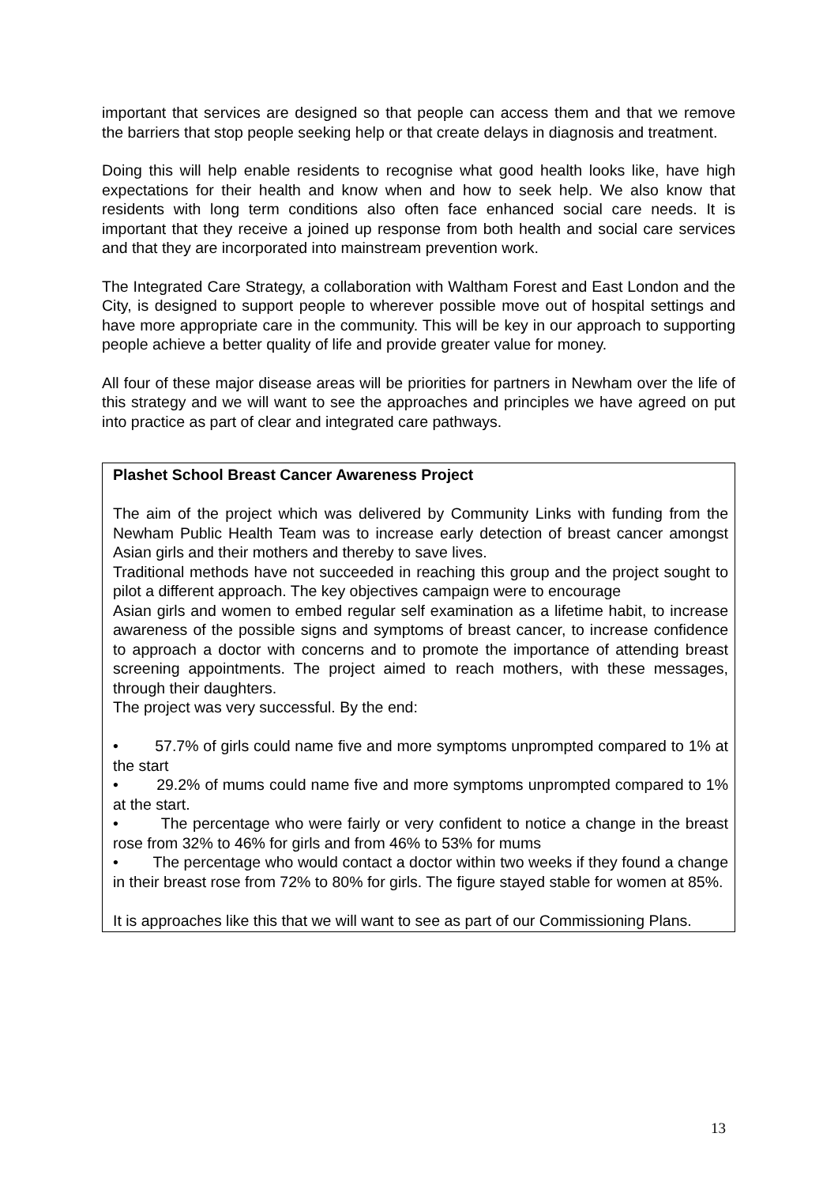important that services are designed so that people can access them and that we remove the barriers that stop people seeking help or that create delays in diagnosis and treatment.
Doing this will help enable residents to recognise what good health looks like, have high expectations for their health and know when and how to seek help. We also know that residents with long term conditions also often face enhanced social care needs. It is important that they receive a joined up response from both health and social care services and that they are incorporated into mainstream prevention work.
The Integrated Care Strategy, a collaboration with Waltham Forest and East London and the City, is designed to support people to wherever possible move out of hospital settings and have more appropriate care in the community. This will be key in our approach to supporting people achieve a better quality of life and provide greater value for money.
All four of these major disease areas will be priorities for partners in Newham over the life of this strategy and we will want to see the approaches and principles we have agreed on put into practice as part of clear and integrated care pathways.
Plashet School Breast Cancer Awareness Project
The aim of the project which was delivered by Community Links with funding from the Newham Public Health Team was to increase early detection of breast cancer amongst Asian girls and their mothers and thereby to save lives.
Traditional methods have not succeeded in reaching this group and the project sought to pilot a different approach. The key objectives campaign were to encourage
Asian girls and women to embed regular self examination as a lifetime habit, to increase awareness of the possible signs and symptoms of breast cancer, to increase confidence to approach a doctor with concerns and to promote the importance of attending breast screening appointments. The project aimed to reach mothers, with these messages, through their daughters.
The project was very successful. By the end:
• 57.7% of girls could name five and more symptoms unprompted compared to 1% at the start
• 29.2% of mums could name five and more symptoms unprompted compared to 1% at the start.
• The percentage who were fairly or very confident to notice a change in the breast rose from 32% to 46% for girls and from 46% to 53% for mums
• The percentage who would contact a doctor within two weeks if they found a change in their breast rose from 72% to 80% for girls. The figure stayed stable for women at 85%.
It is approaches like this that we will want to see as part of our Commissioning Plans.
13